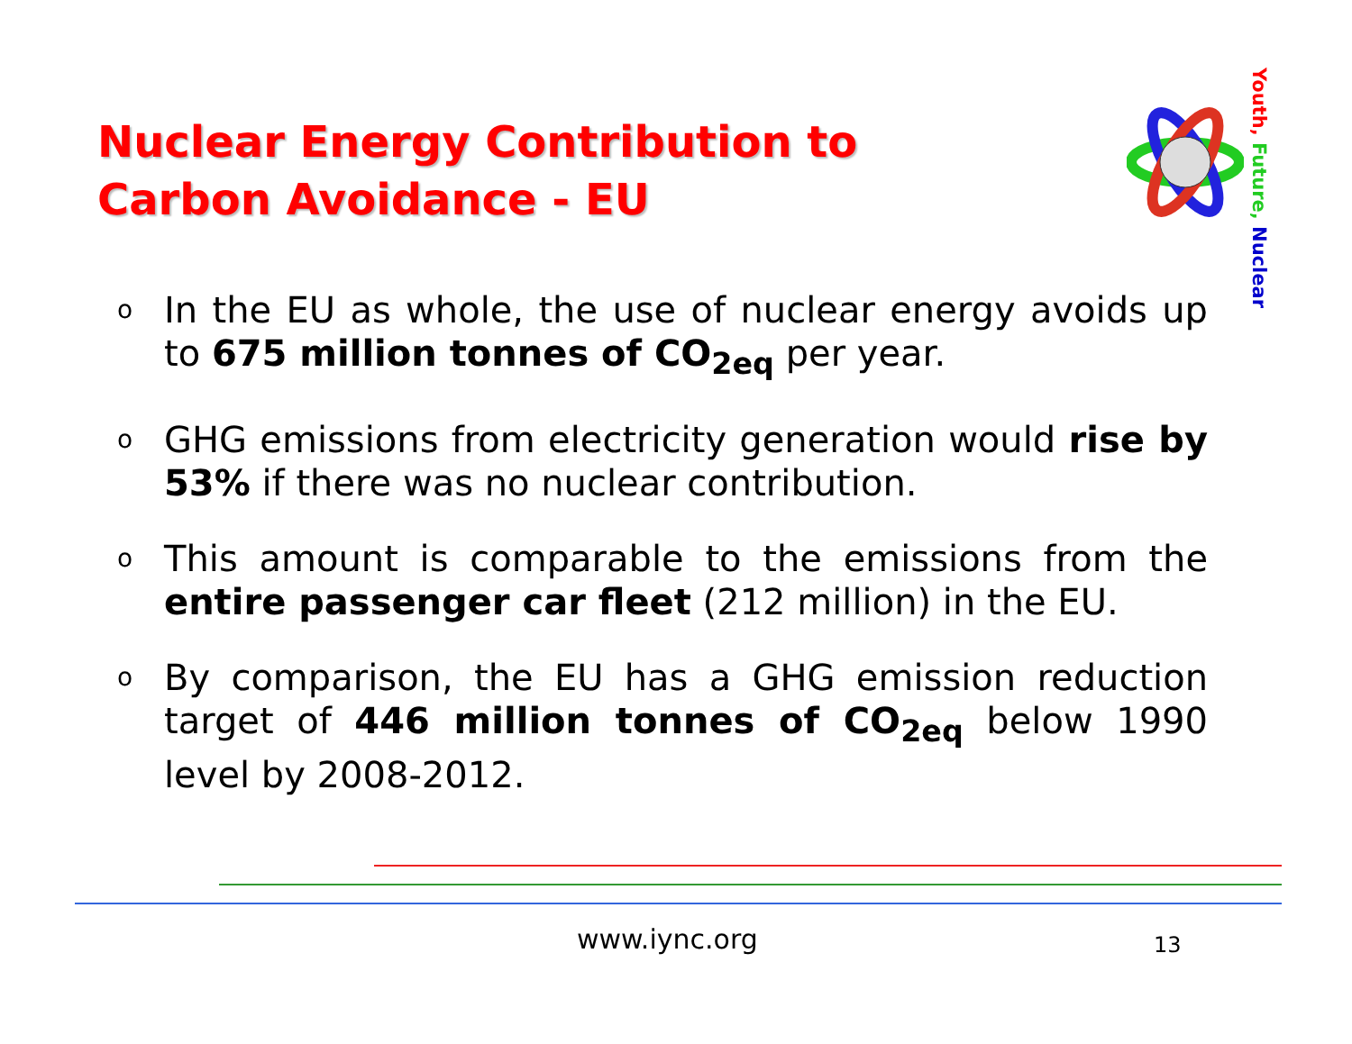Nuclear Energy Contribution to Carbon Avoidance - EU
Youth, Future, Nuclear
o In the EU as whole, the use of nuclear energy avoids up to 675 million tonnes of CO<sub>2eq</sub> per year.
o GHG emissions from electricity generation would rise by 53% if there was no nuclear contribution.
o This amount is comparable to the emissions from the entire passenger car fleet (212 million) in the EU.
o By comparison, the EU has a GHG emission reduction target of 446 million tonnes of CO<sub>2eq</sub> below 1990 level by 2008-2012.
www.iync.org 13